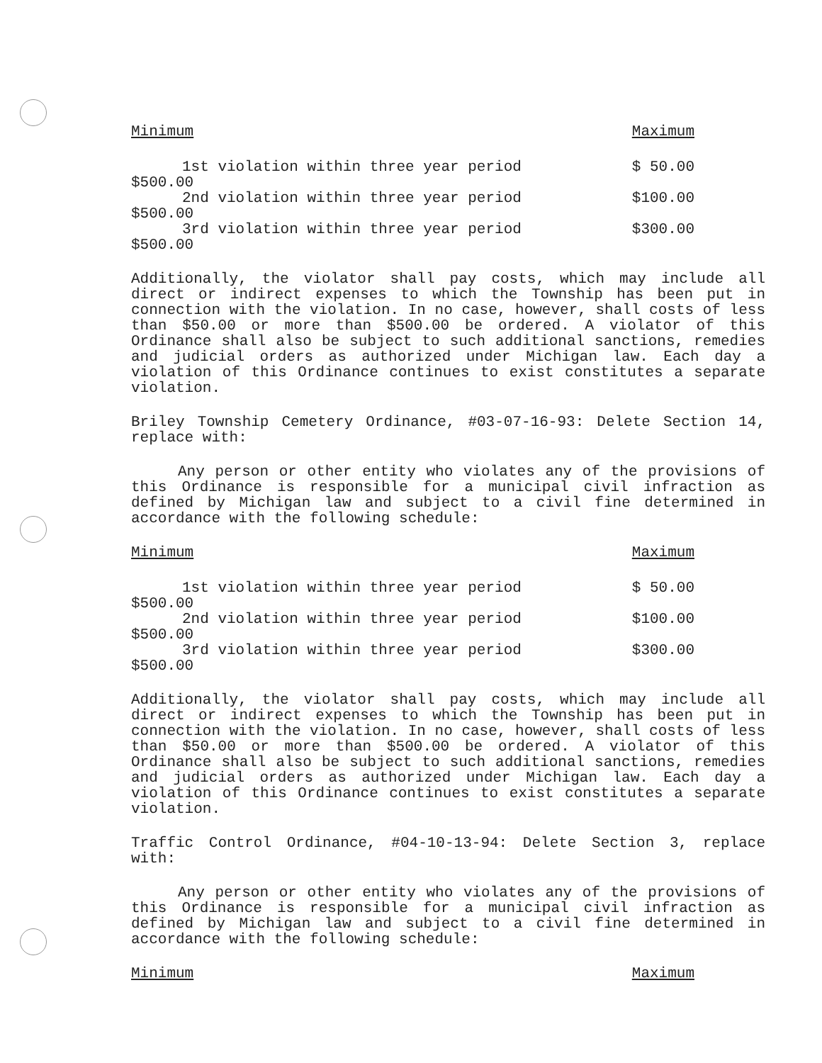Minimum Maximum
1st violation within three year period $ 50.00
$500.00
2nd violation within three year period $100.00
$500.00
3rd violation within three year period $300.00
$500.00
Additionally, the violator shall pay costs, which may include all direct or indirect expenses to which the Township has been put in connection with the violation. In no case, however, shall costs of less than $50.00 or more than $500.00 be ordered. A violator of this Ordinance shall also be subject to such additional sanctions, remedies and judicial orders as authorized under Michigan law. Each day a violation of this Ordinance continues to exist constitutes a separate violation.
Briley Township Cemetery Ordinance, #03-07-16-93: Delete Section 14, replace with:
Any person or other entity who violates any of the provisions of this Ordinance is responsible for a municipal civil infraction as defined by Michigan law and subject to a civil fine determined in accordance with the following schedule:
Minimum Maximum
1st violation within three year period $ 50.00
$500.00
2nd violation within three year period $100.00
$500.00
3rd violation within three year period $300.00
$500.00
Additionally, the violator shall pay costs, which may include all direct or indirect expenses to which the Township has been put in connection with the violation. In no case, however, shall costs of less than $50.00 or more than $500.00 be ordered. A violator of this Ordinance shall also be subject to such additional sanctions, remedies and judicial orders as authorized under Michigan law. Each day a violation of this Ordinance continues to exist constitutes a separate violation.
Traffic Control Ordinance, #04-10-13-94: Delete Section 3, replace with:
Any person or other entity who violates any of the provisions of this Ordinance is responsible for a municipal civil infraction as defined by Michigan law and subject to a civil fine determined in accordance with the following schedule:
Minimum Maximum